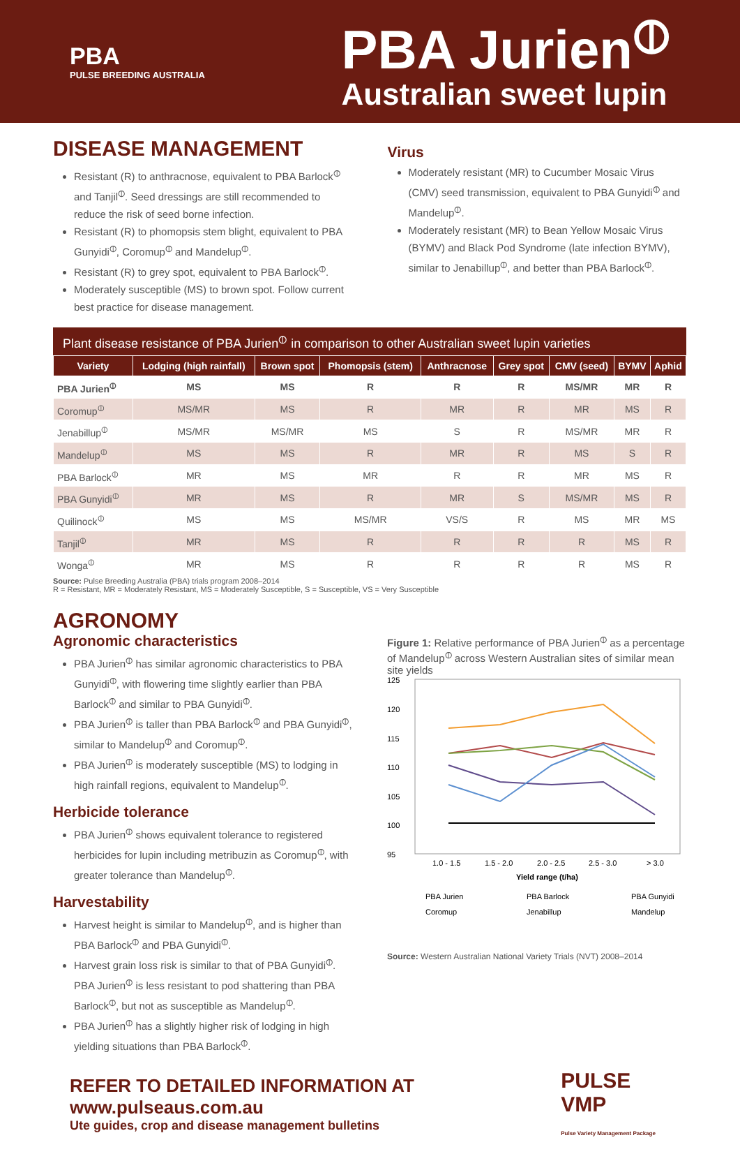PBA
PULSE BREEDING AUSTRALIA
PBA Jurien<sup>⦶</sup>
Australian sweet lupin
DISEASE MANAGEMENT
Resistant (R) to anthracnose, equivalent to PBA Barlock<sup>⦶</sup> and Tanjil<sup>⦶</sup>. Seed dressings are still recommended to reduce the risk of seed borne infection.
Resistant (R) to phomopsis stem blight, equivalent to PBA Gunyidi<sup>⦶</sup>, Coromup<sup>⦶</sup> and Mandelup<sup>⦶</sup>.
Resistant (R) to grey spot, equivalent to PBA Barlock<sup>⦶</sup>.
Moderately susceptible (MS) to brown spot. Follow current best practice for disease management.
Virus
Moderately resistant (MR) to Cucumber Mosaic Virus (CMV) seed transmission, equivalent to PBA Gunyidi<sup>⦶</sup> and Mandelup<sup>⦶</sup>.
Moderately resistant (MR) to Bean Yellow Mosaic Virus (BYMV) and Black Pod Syndrome (late infection BYMV), similar to Jenabillup<sup>⦶</sup>, and better than PBA Barlock<sup>⦶</sup>.
Plant disease resistance of PBA Jurien <sup>⦶</sup> in comparison to other Australian sweet lupin varieties
| Variety | Lodging (high rainfall) | Brown spot | Phomopsis (stem) | Anthracnose | Grey spot | CMV (seed) | BYMV | Aphid |
| --- | --- | --- | --- | --- | --- | --- | --- | --- |
| PBA Jurien<sup>⦶</sup> | MS | MS | R | R | R | MS/MR | MR | R |
| Coromup<sup>⦶</sup> | MS/MR | MS | R | MR | R | MR | MS | R |
| Jenabillup<sup>⦶</sup> | MS/MR | MS/MR | MS | S | R | MS/MR | MR | R |
| Mandelup<sup>⦶</sup> | MS | MS | R | MR | R | MS | S | R |
| PBA Barlock<sup>⦶</sup> | MR | MS | MR | R | R | MR | MS | R |
| PBA Gunyidi<sup>⦶</sup> | MR | MS | R | MR | S | MS/MR | MS | R |
| Quilinock<sup>⦶</sup> | MS | MS | MS/MR | VS/S | R | MS | MR | MS |
| Tanjil<sup>⦶</sup> | MR | MS | R | R | R | R | MS | R |
| Wonga<sup>⦶</sup> | MR | MS | R | R | R | R | MS | R |
Source: Pulse Breeding Australia (PBA) trials program 2008–2014
R = Resistant, MR = Moderately Resistant, MS = Moderately Susceptible, S = Susceptible, VS = Very Susceptible
AGRONOMY
Agronomic characteristics
PBA Jurien<sup>⦶</sup> has similar agronomic characteristics to PBA Gunyidi<sup>⦶</sup>, with flowering time slightly earlier than PBA Barlock<sup>⦶</sup> and similar to PBA Gunyidi<sup>⦶</sup>.
PBA Jurien<sup>⦶</sup> is taller than PBA Barlock<sup>⦶</sup> and PBA Gunyidi<sup>⦶</sup>, similar to Mandelup<sup>⦶</sup> and Coromup<sup>⦶</sup>.
PBA Jurien<sup>⦶</sup> is moderately susceptible (MS) to lodging in high rainfall regions, equivalent to Mandelup<sup>⦶</sup>.
Herbicide tolerance
PBA Jurien<sup>⦶</sup> shows equivalent tolerance to registered herbicides for lupin including metribuzin as Coromup<sup>⦶</sup>, with greater tolerance than Mandelup<sup>⦶</sup>.
Harvestability
Harvest height is similar to Mandelup<sup>⦶</sup>, and is higher than PBA Barlock<sup>⦶</sup> and PBA Gunyidi<sup>⦶</sup>.
Harvest grain loss risk is similar to that of PBA Gunyidi<sup>⦶</sup>. PBA Jurien<sup>⦶</sup> is less resistant to pod shattering than PBA Barlock<sup>⦶</sup>, but not as susceptible as Mandelup<sup>⦶</sup>.
PBA Jurien<sup>⦶</sup> has a slightly higher risk of lodging in high yielding situations than PBA Barlock<sup>⦶</sup>.
Figure 1: Relative performance of PBA Jurien<sup>⦶</sup> as a percentage of Mandelup<sup>⦶</sup> across Western Australian sites of similar mean site yields
125
120
115
110
105
100
95
1.0 - 1.5
1.5 - 2.0
2.0 - 2.5
2.5 - 3.0
> 3.0
Yield range (t/ha)
PBA Jurien
PBA Barlock
PBA Gunyidi
Coromup
Jenabillup
Mandelup
Source: Western Australian National Variety Trials (NVT) 2008–2014
REFER TO DETAILED INFORMATION AT www.pulseaus.com.au
Ute guides, crop and disease management bulletins
PULSE VMP
Pulse Variety Management Package